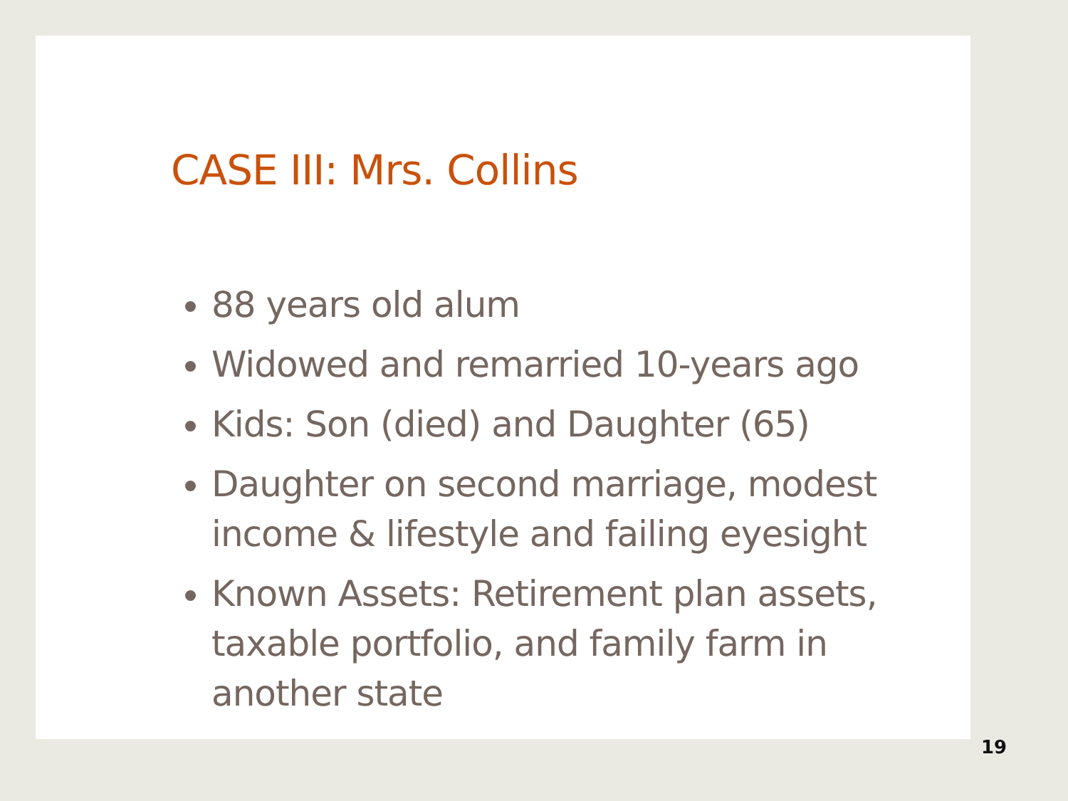CASE III: Mrs. Collins
88 years old alum
Widowed and remarried 10-years ago
Kids: Son (died) and Daughter (65)
Daughter on second marriage, modest income & lifestyle and failing eyesight
Known Assets: Retirement plan assets, taxable portfolio, and family farm in another state
19